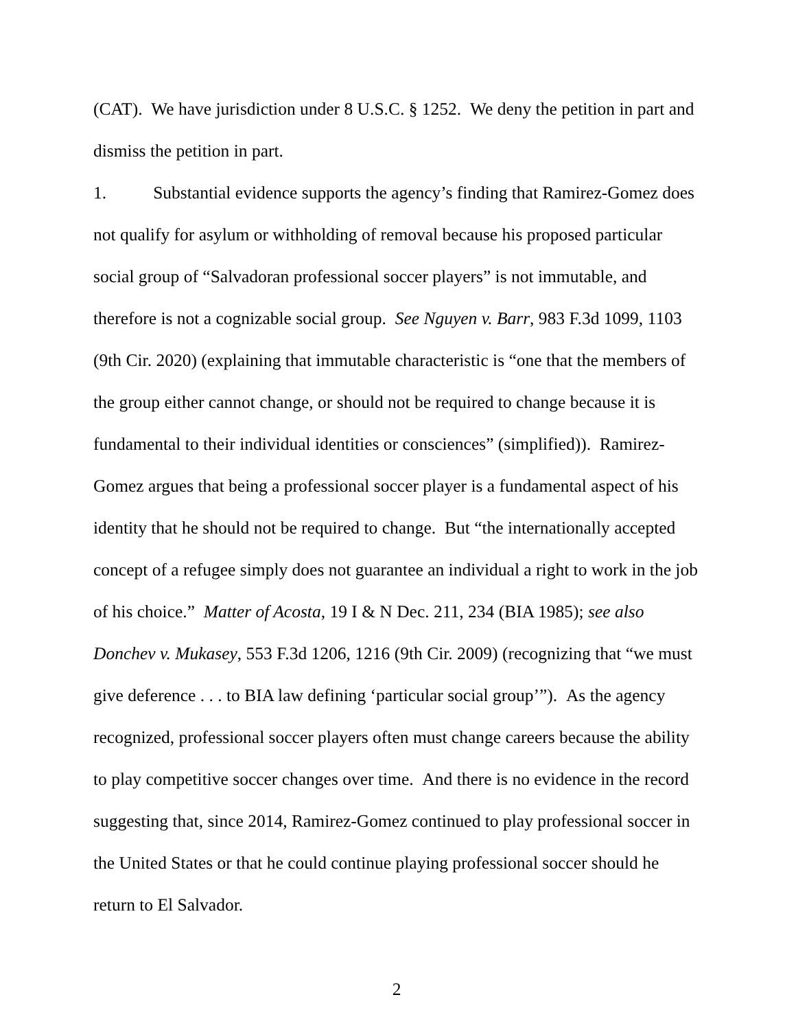(CAT). We have jurisdiction under 8 U.S.C. § 1252. We deny the petition in part and dismiss the petition in part.
1. Substantial evidence supports the agency’s finding that Ramirez-Gomez does not qualify for asylum or withholding of removal because his proposed particular social group of “Salvadoran professional soccer players” is not immutable, and therefore is not a cognizable social group. See Nguyen v. Barr, 983 F.3d 1099, 1103 (9th Cir. 2020) (explaining that immutable characteristic is “one that the members of the group either cannot change, or should not be required to change because it is fundamental to their individual identities or consciences” (simplified)). Ramirez-Gomez argues that being a professional soccer player is a fundamental aspect of his identity that he should not be required to change. But “the internationally accepted concept of a refugee simply does not guarantee an individual a right to work in the job of his choice.” Matter of Acosta, 19 I & N Dec. 211, 234 (BIA 1985); see also Donchev v. Mukasey, 553 F.3d 1206, 1216 (9th Cir. 2009) (recognizing that “we must give deference . . . to BIA law defining ‘particular social group’”). As the agency recognized, professional soccer players often must change careers because the ability to play competitive soccer changes over time. And there is no evidence in the record suggesting that, since 2014, Ramirez-Gomez continued to play professional soccer in the United States or that he could continue playing professional soccer should he return to El Salvador.
2